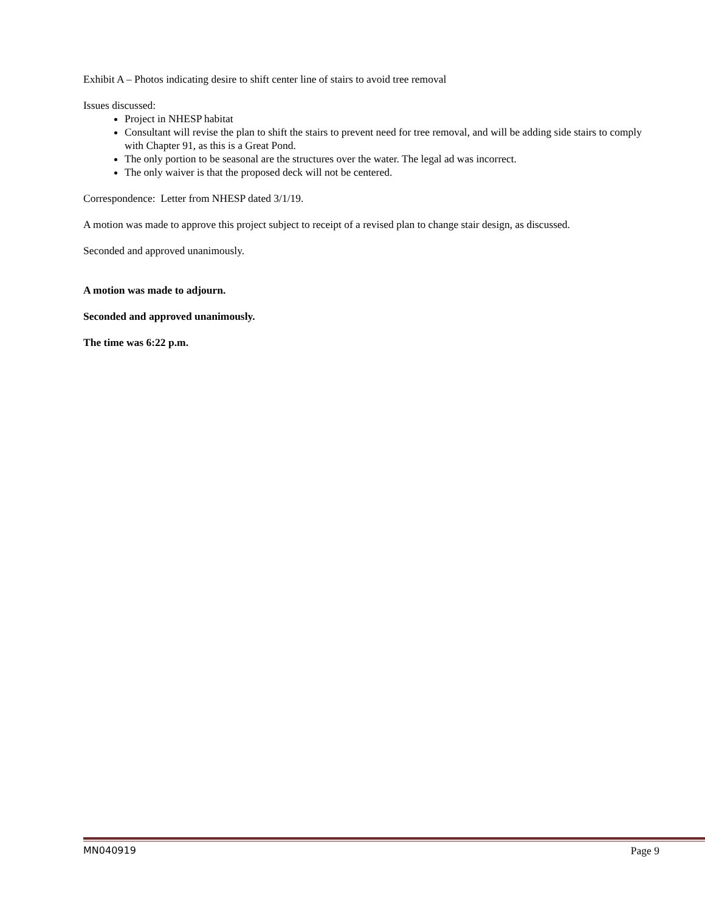Exhibit A – Photos indicating desire to shift center line of stairs to avoid tree removal
Issues discussed:
Project in NHESP habitat
Consultant will revise the plan to shift the stairs to prevent need for tree removal, and will be adding side stairs to comply with Chapter 91, as this is a Great Pond.
The only portion to be seasonal are the structures over the water. The legal ad was incorrect.
The only waiver is that the proposed deck will not be centered.
Correspondence: Letter from NHESP dated 3/1/19.
A motion was made to approve this project subject to receipt of a revised plan to change stair design, as discussed.
Seconded and approved unanimously.
A motion was made to adjourn.
Seconded and approved unanimously.
The time was 6:22 p.m.
MN040919 Page 9